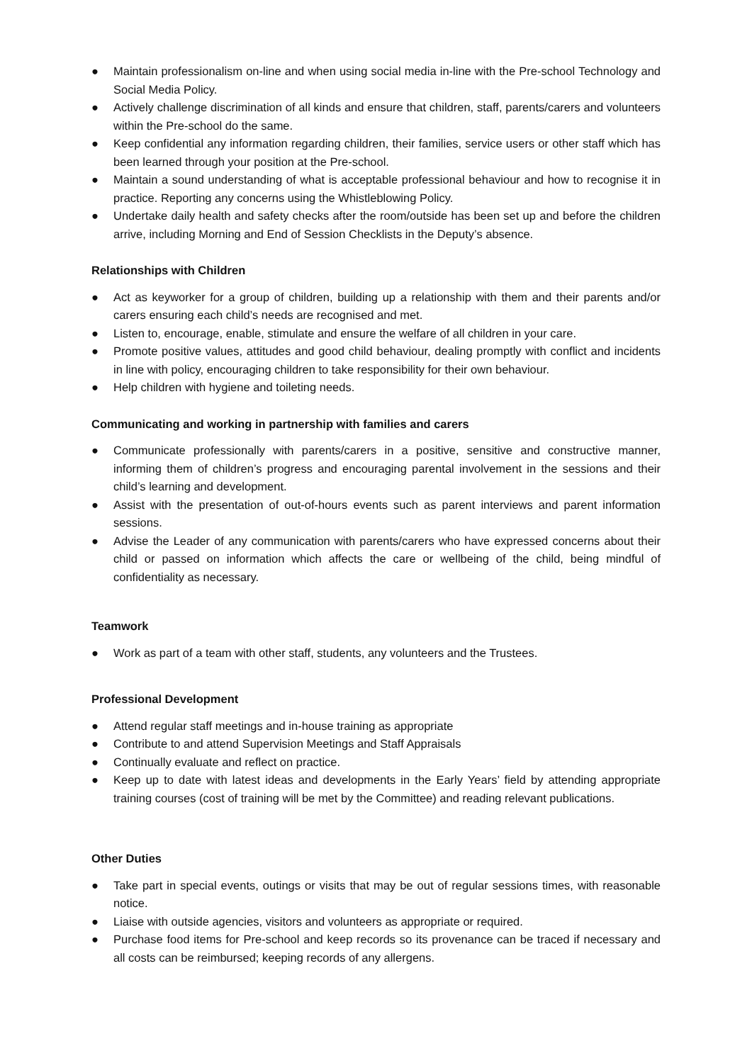● Maintain professionalism on-line and when using social media in-line with the Pre-school Technology and Social Media Policy.
● Actively challenge discrimination of all kinds and ensure that children, staff, parents/carers and volunteers within the Pre-school do the same.
● Keep confidential any information regarding children, their families, service users or other staff which has been learned through your position at the Pre-school.
● Maintain a sound understanding of what is acceptable professional behaviour and how to recognise it in practice. Reporting any concerns using the Whistleblowing Policy.
● Undertake daily health and safety checks after the room/outside has been set up and before the children arrive, including Morning and End of Session Checklists in the Deputy’s absence.
Relationships with Children
● Act as keyworker for a group of children, building up a relationship with them and their parents and/or carers ensuring each child’s needs are recognised and met.
● Listen to, encourage, enable, stimulate and ensure the welfare of all children in your care.
● Promote positive values, attitudes and good child behaviour, dealing promptly with conflict and incidents in line with policy, encouraging children to take responsibility for their own behaviour.
● Help children with hygiene and toileting needs.
Communicating and working in partnership with families and carers
● Communicate professionally with parents/carers in a positive, sensitive and constructive manner, informing them of children’s progress and encouraging parental involvement in the sessions and their child’s learning and development.
● Assist with the presentation of out-of-hours events such as parent interviews and parent information sessions.
● Advise the Leader of any communication with parents/carers who have expressed concerns about their child or passed on information which affects the care or wellbeing of the child, being mindful of confidentiality as necessary.
Teamwork
● Work as part of a team with other staff, students, any volunteers and the Trustees.
Professional Development
● Attend regular staff meetings and in-house training as appropriate
● Contribute to and attend Supervision Meetings and Staff Appraisals
● Continually evaluate and reflect on practice.
● Keep up to date with latest ideas and developments in the Early Years’ field by attending appropriate training courses (cost of training will be met by the Committee) and reading relevant publications.
Other Duties
● Take part in special events, outings or visits that may be out of regular sessions times, with reasonable notice.
● Liaise with outside agencies, visitors and volunteers as appropriate or required.
● Purchase food items for Pre-school and keep records so its provenance can be traced if necessary and all costs can be reimbursed; keeping records of any allergens.